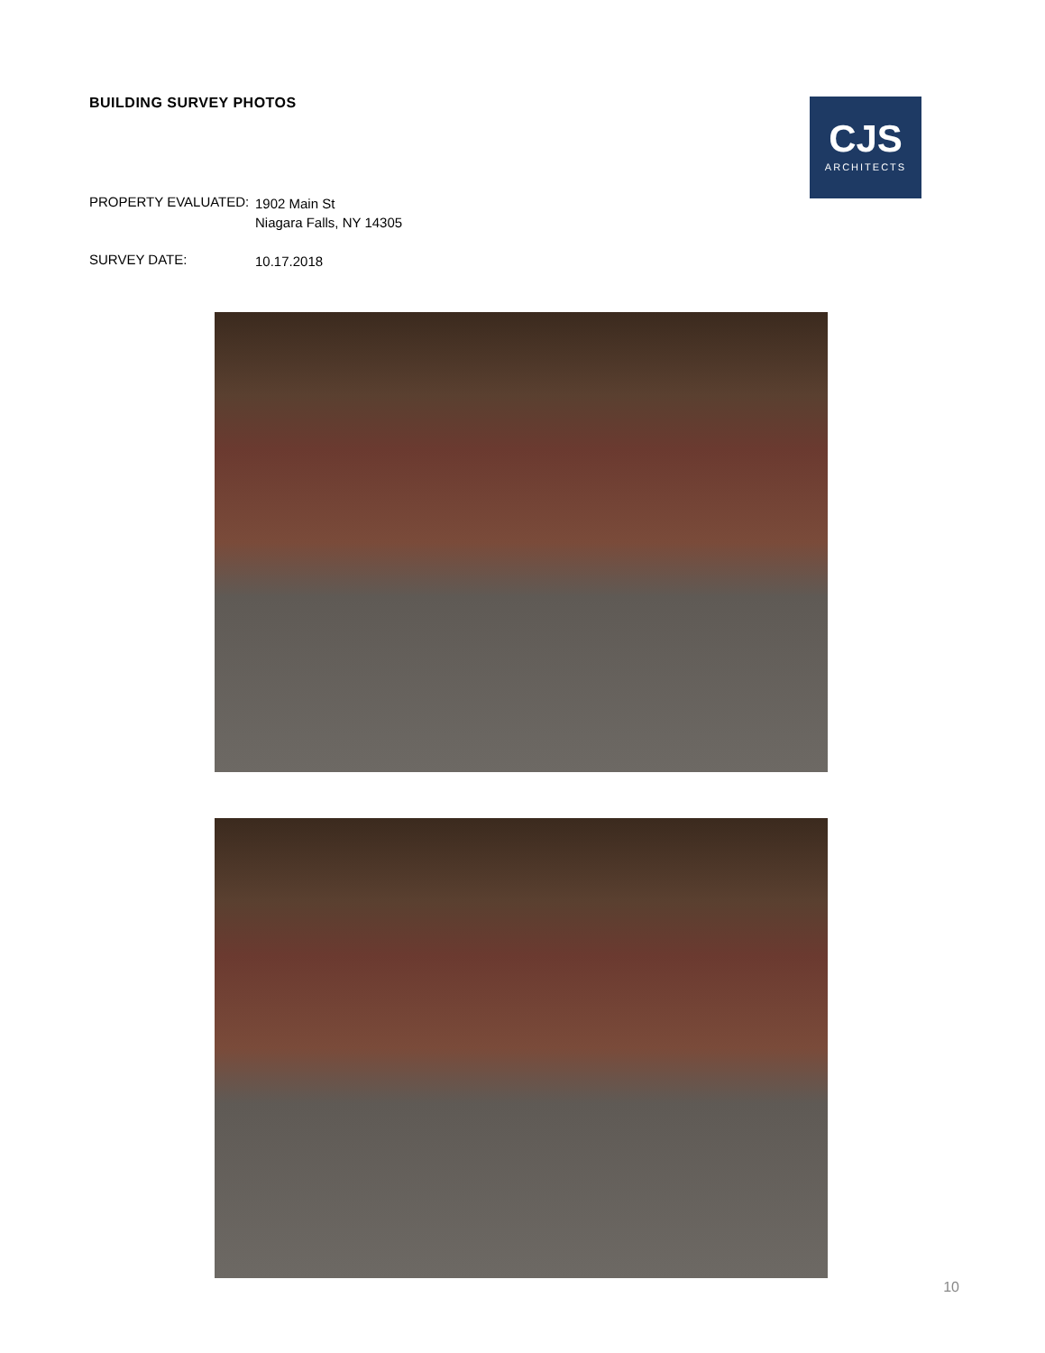BUILDING SURVEY PHOTOS
CJS
ARCHITECTS
PROPERTY EVALUATED:
1902 Main St
Niagara Falls, NY 14305
SURVEY DATE:
10.17.2018
10